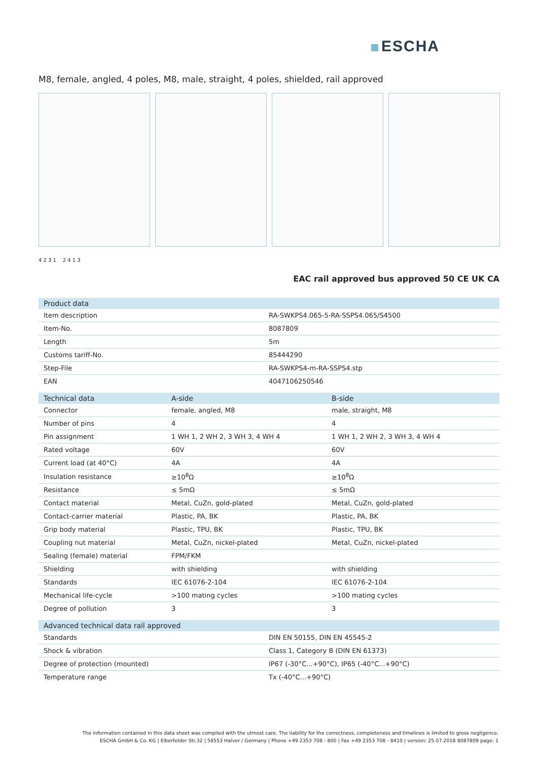ESCHA
M8, female, angled, 4 poles, M8, male, straight, 4 poles, shielded, rail approved
4 2 3 1 2 4 1 3
EAC rail approved bus approved 50 CE UK CA
| Product data | |
| --- | --- |
| Item description | RA-SWKPS4.065-5-RA-SSPS4.065/S4500 |
| Item-No. | 8087809 |
| Length | 5m |
| Customs tariff-No. | 85444290 |
| Step-File | RA-SWKPS4-m-RA-SSPS4.stp |
| EAN | 4047106250546 |
| Technical data | A-side | B-side |
| --- | --- | --- |
| Connector | female, angled, M8 | male, straight, M8 |
| Number of pins | 4 | 4 |
| Pin assignment | 1 WH 1, 2 WH 2, 3 WH 3, 4 WH 4 | 1 WH 1, 2 WH 2, 3 WH 3, 4 WH 4 |
| Rated voltage | 60V | 60V |
| Current load (at 40°C) | 4A | 4A |
| Insulation resistance | ≥10<sup>8</sup>Ω | ≥10<sup>8</sup>Ω |
| Resistance | ≤ 5mΩ | ≤ 5mΩ |
| Contact material | Metal, CuZn, gold-plated | Metal, CuZn, gold-plated |
| Contact-carrier material | Plastic, PA, BK | Plastic, PA, BK |
| Grip body material | Plastic, TPU, BK | Plastic, TPU, BK |
| Coupling nut material | Metal, CuZn, nickel-plated | Metal, CuZn, nickel-plated |
| Sealing (female) material | FPM/FKM | |
| Shielding | with shielding | with shielding |
| Standards | IEC 61076-2-104 | IEC 61076-2-104 |
| Mechanical life-cycle | >100 mating cycles | >100 mating cycles |
| Degree of pollution | 3 | 3 |
| Advanced technical data rail approved | |
| --- | --- |
| Standards | DIN EN 50155, DIN EN 45545-2 |
| Shock & vibration | Class 1, Category B (DIN EN 61373) |
| Degree of protection (mounted) | IP67 (-30°C...+90°C), IP65 (-40°C...+90°C) |
| Temperature range | Tx (-40°C...+90°C) |
The information contained in this data sheet was compiled with the utmost care. The liability for the correctness, completeness and timelines is limited to gross negligence.
ESCHA GmbH & Co. KG | Elberfelder Str.32 | 58553 Halver / Germany | Phone +49 2353 708 - 800 | Fax +49 2353 708 - 8410 | version: 25.07.2018 8087809 page: 1